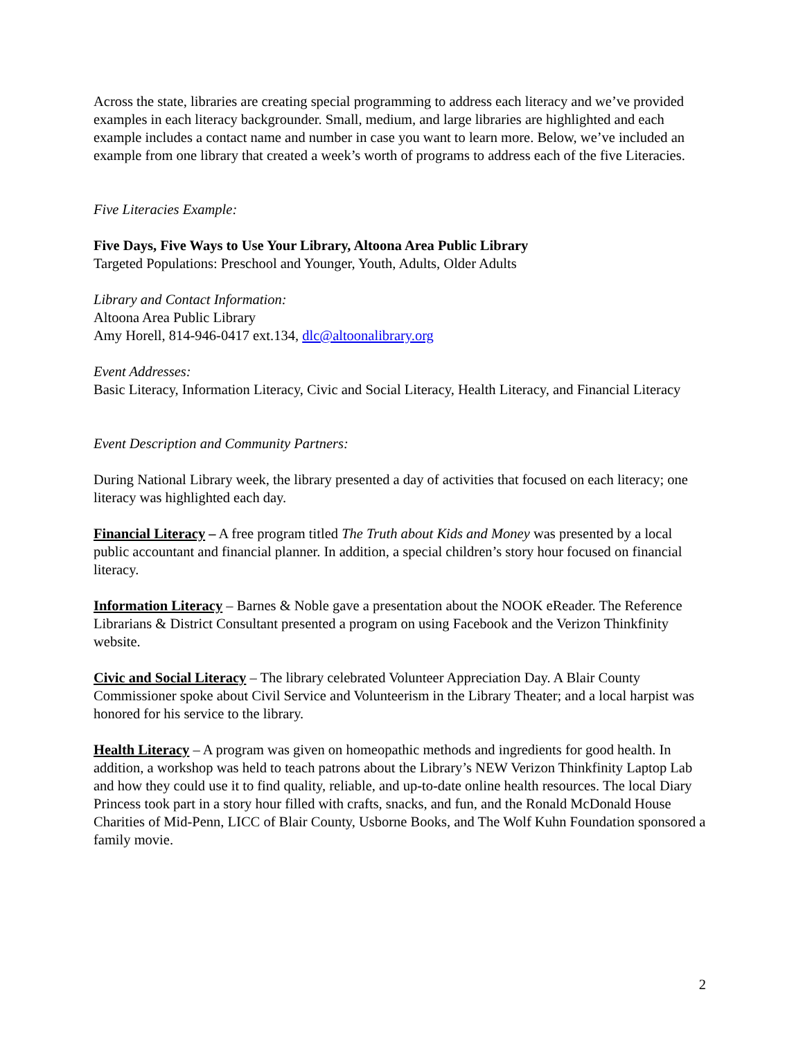Across the state, libraries are creating special programming to address each literacy and we’ve provided examples in each literacy backgrounder. Small, medium, and large libraries are highlighted and each example includes a contact name and number in case you want to learn more. Below, we’ve included an example from one library that created a week’s worth of programs to address each of the five Literacies.
Five Literacies Example:
Five Days, Five Ways to Use Your Library, Altoona Area Public Library
Targeted Populations: Preschool and Younger, Youth, Adults, Older Adults
Library and Contact Information:
Altoona Area Public Library
Amy Horell, 814-946-0417 ext.134, dlc@altoonalibrary.org
Event Addresses:
Basic Literacy, Information Literacy, Civic and Social Literacy, Health Literacy, and Financial Literacy
Event Description and Community Partners:
During National Library week, the library presented a day of activities that focused on each literacy; one literacy was highlighted each day.
Financial Literacy – A free program titled The Truth about Kids and Money was presented by a local public accountant and financial planner. In addition, a special children’s story hour focused on financial literacy.
Information Literacy – Barnes & Noble gave a presentation about the NOOK eReader. The Reference Librarians & District Consultant presented a program on using Facebook and the Verizon Thinkfinity website.
Civic and Social Literacy – The library celebrated Volunteer Appreciation Day. A Blair County Commissioner spoke about Civil Service and Volunteerism in the Library Theater; and a local harpist was honored for his service to the library.
Health Literacy – A program was given on homeopathic methods and ingredients for good health. In addition, a workshop was held to teach patrons about the Library’s NEW Verizon Thinkfinity Laptop Lab and how they could use it to find quality, reliable, and up-to-date online health resources. The local Diary Princess took part in a story hour filled with crafts, snacks, and fun, and the Ronald McDonald House Charities of Mid-Penn, LICC of Blair County, Usborne Books, and The Wolf Kuhn Foundation sponsored a family movie.
2